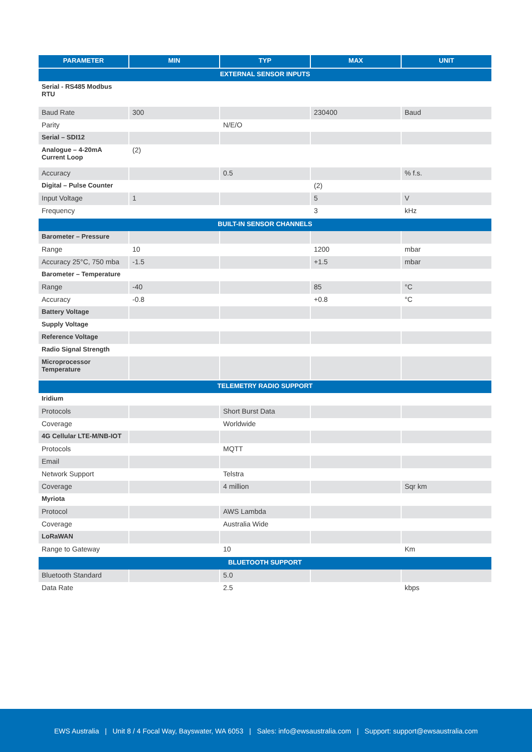| PARAMETER | MIN | TYP | MAX | UNIT |
| --- | --- | --- | --- | --- |
| EXTERNAL SENSOR INPUTS | | | | |
| Serial - RS485 Modbus RTU | | | | |
| Baud Rate | 300 | | 230400 | Baud |
| Parity | | N/E/O | | |
| Serial – SDI12 | | | | |
| Analogue – 4-20mA Current Loop | (2) | | | |
| Accuracy | | 0.5 | | % f.s. |
| Digital – Pulse Counter | | | (2) | |
| Input Voltage | 1 | | 5 | V |
| Frequency | | | 3 | kHz |
| BUILT-IN SENSOR CHANNELS | | | | |
| Barometer – Pressure | | | | |
| Range | 10 | | 1200 | mbar |
| Accuracy 25°C, 750 mba | -1.5 | | +1.5 | mbar |
| Barometer – Temperature | | | | |
| Range | -40 | | 85 | °C |
| Accuracy | -0.8 | | +0.8 | °C |
| Battery Voltage | | | | |
| Supply Voltage | | | | |
| Reference Voltage | | | | |
| Radio Signal Strength | | | | |
| Microprocessor Temperature | | | | |
| TELEMETRY RADIO SUPPORT | | | | |
| Iridium | | | | |
| Protocols | | Short Burst Data | | |
| Coverage | | Worldwide | | |
| 4G Cellular LTE-M/NB-IOT | | | | |
| Protocols | | MQTT | | |
| Email | | | | |
| Network Support | | Telstra | | |
| Coverage | | 4 million | | Sqr km |
| Myriota | | | | |
| Protocol | | AWS Lambda | | |
| Coverage | | Australia Wide | | |
| LoRaWAN | | | | |
| Range to Gateway | | 10 | | Km |
| BLUETOOTH SUPPORT | | | | |
| Bluetooth Standard | | 5.0 | | |
| Data Rate | | 2.5 | | kbps |
EWS Australia | Unit 8 / 4 Focal Way, Bayswater, WA 6053 | Sales: info@ewsaustralia.com | Support: support@ewsaustralia.com